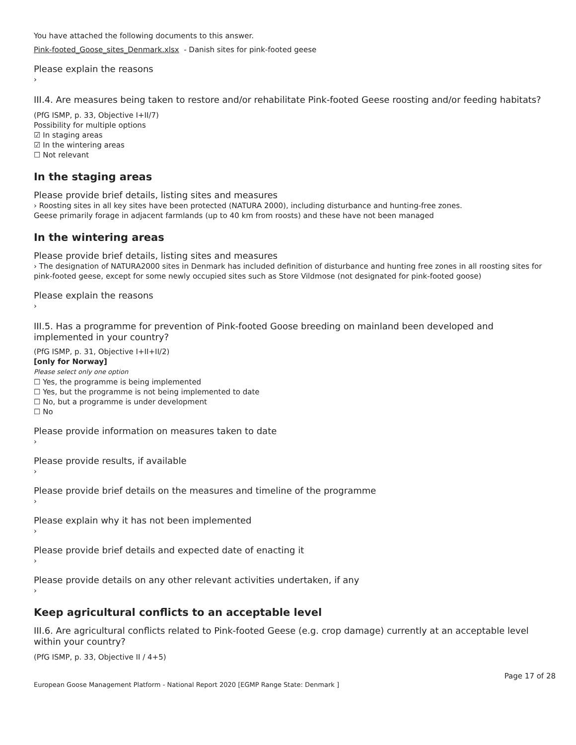You have attached the following documents to this answer.
Pink-footed_Goose_sites_Denmark.xlsx - Danish sites for pink-footed geese
Please explain the reasons
›
III.4. Are measures being taken to restore and/or rehabilitate Pink-footed Geese roosting and/or feeding habitats?
(PfG ISMP, p. 33, Objective I+II/7)
Possibility for multiple options
☑ In staging areas
☑ In the wintering areas
☐ Not relevant
In the staging areas
Please provide brief details, listing sites and measures
› Roosting sites in all key sites have been protected (NATURA 2000), including disturbance and hunting-free zones.
Geese primarily forage in adjacent farmlands (up to 40 km from roosts) and these have not been managed
In the wintering areas
Please provide brief details, listing sites and measures
› The designation of NATURA2000 sites in Denmark has included definition of disturbance and hunting free zones in all roosting sites for pink-footed geese, except for some newly occupied sites such as Store Vildmose (not designated for pink-footed goose)
Please explain the reasons
›
III.5. Has a programme for prevention of Pink-footed Goose breeding on mainland been developed and implemented in your country?
(PfG ISMP, p. 31, Objective I+II+II/2)
[only for Norway]
Please select only one option
☐ Yes, the programme is being implemented
☐ Yes, but the programme is not being implemented to date
☐ No, but a programme is under development
☐ No
Please provide information on measures taken to date
›
Please provide results, if available
›
Please provide brief details on the measures and timeline of the programme
›
Please explain why it has not been implemented
›
Please provide brief details and expected date of enacting it
›
Please provide details on any other relevant activities undertaken, if any
›
Keep agricultural conflicts to an acceptable level
III.6. Are agricultural conflicts related to Pink-footed Geese (e.g. crop damage) currently at an acceptable level within your country?
(PfG ISMP, p. 33, Objective II / 4+5)
Page 17 of 28
European Goose Management Platform - National Report 2020 [EGMP Range State: Denmark ]